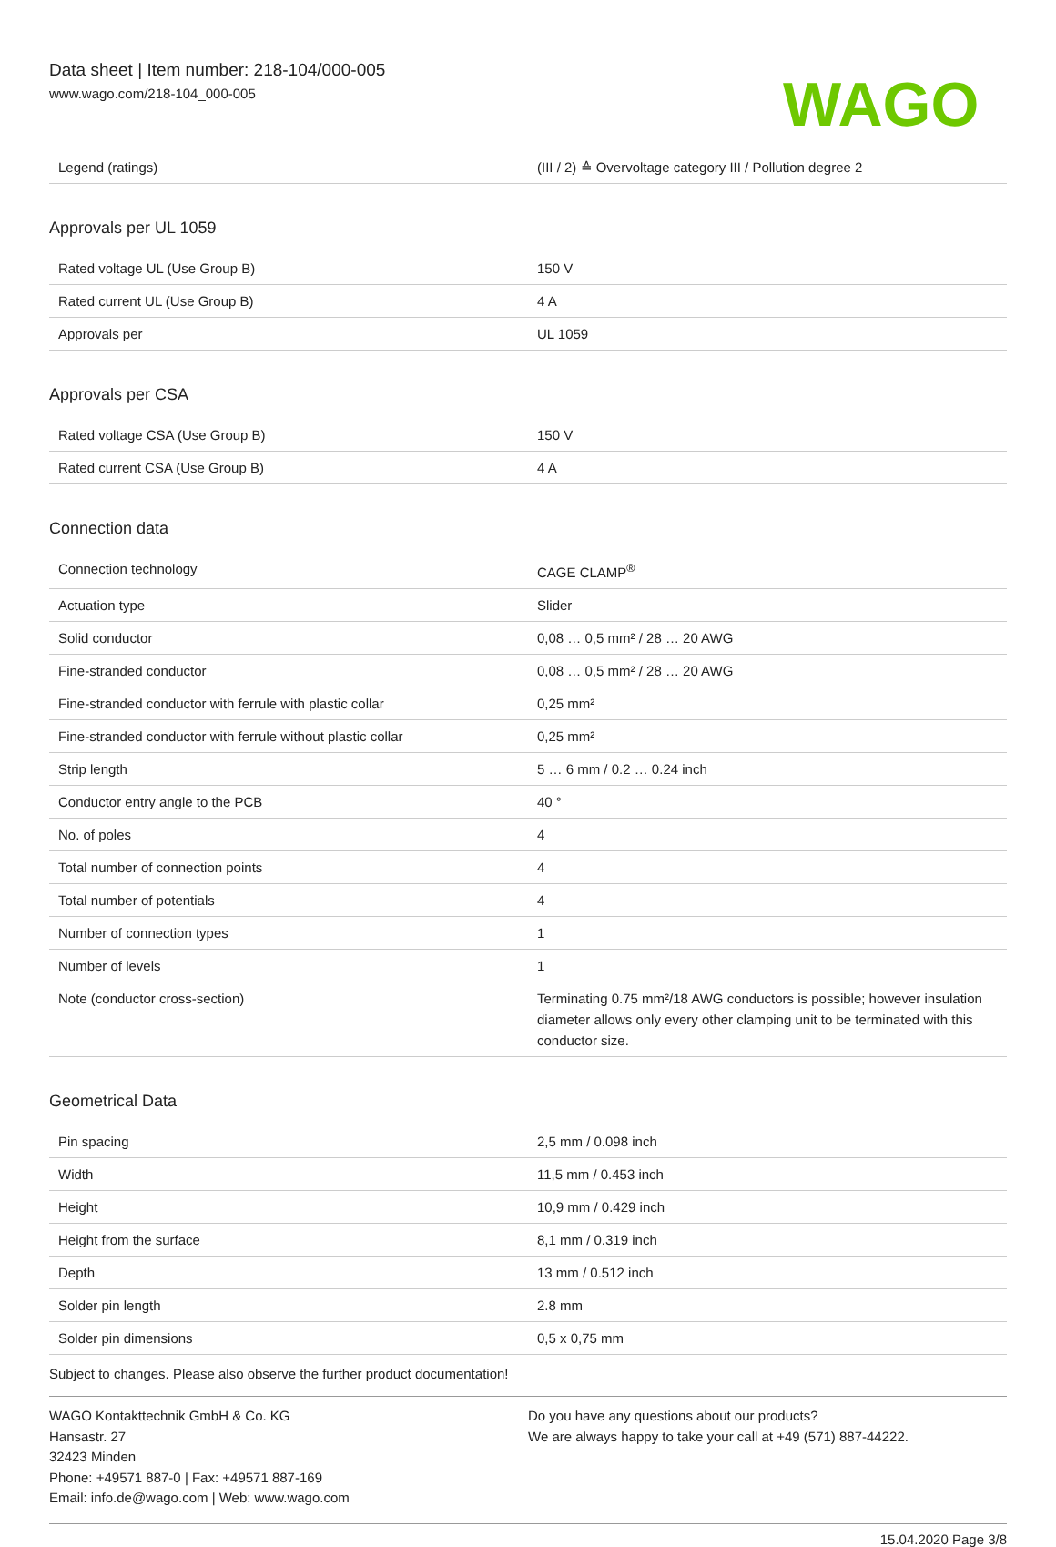Data sheet | Item number: 218-104/000-005
www.wago.com/218-104_000-005
WAGO
| Legend (ratings) | (III / 2) ≙ Overvoltage category III / Pollution degree 2 |
Approvals per UL 1059
| Rated voltage UL (Use Group B) | 150 V |
| Rated current UL (Use Group B) | 4 A |
| Approvals per | UL 1059 |
Approvals per CSA
| Rated voltage CSA (Use Group B) | 150 V |
| Rated current CSA (Use Group B) | 4 A |
Connection data
| Connection technology | CAGE CLAMP<sup>®</sup> |
| Actuation type | Slider |
| Solid conductor | 0,08 … 0,5 mm² / 28 … 20 AWG |
| Fine-stranded conductor | 0,08 … 0,5 mm² / 28 … 20 AWG |
| Fine-stranded conductor with ferrule with plastic collar | 0,25 mm² |
| Fine-stranded conductor with ferrule without plastic collar | 0,25 mm² |
| Strip length | 5 … 6 mm / 0.2 … 0.24 inch |
| Conductor entry angle to the PCB | 40 ° |
| No. of poles | 4 |
| Total number of connection points | 4 |
| Total number of potentials | 4 |
| Number of connection types | 1 |
| Number of levels | 1 |
| Note (conductor cross-section) | Terminating 0.75 mm²/18 AWG conductors is possible; however insulation diameter allows only every other clamping unit to be terminated with this conductor size. |
Geometrical Data
| Pin spacing | 2,5 mm / 0.098 inch |
| Width | 11,5 mm / 0.453 inch |
| Height | 10,9 mm / 0.429 inch |
| Height from the surface | 8,1 mm / 0.319 inch |
| Depth | 13 mm / 0.512 inch |
| Solder pin length | 2.8 mm |
| Solder pin dimensions | 0,5 x 0,75 mm |
Subject to changes. Please also observe the further product documentation!
WAGO Kontakttechnik GmbH & Co. KG
Hansastr. 27
32423 Minden
Phone: +49571 887-0 | Fax: +49571 887-169
Email: info.de@wago.com | Web: www.wago.com
Do you have any questions about our products?
We are always happy to take your call at +49 (571) 887-44222.
15.04.2020 Page 3/8